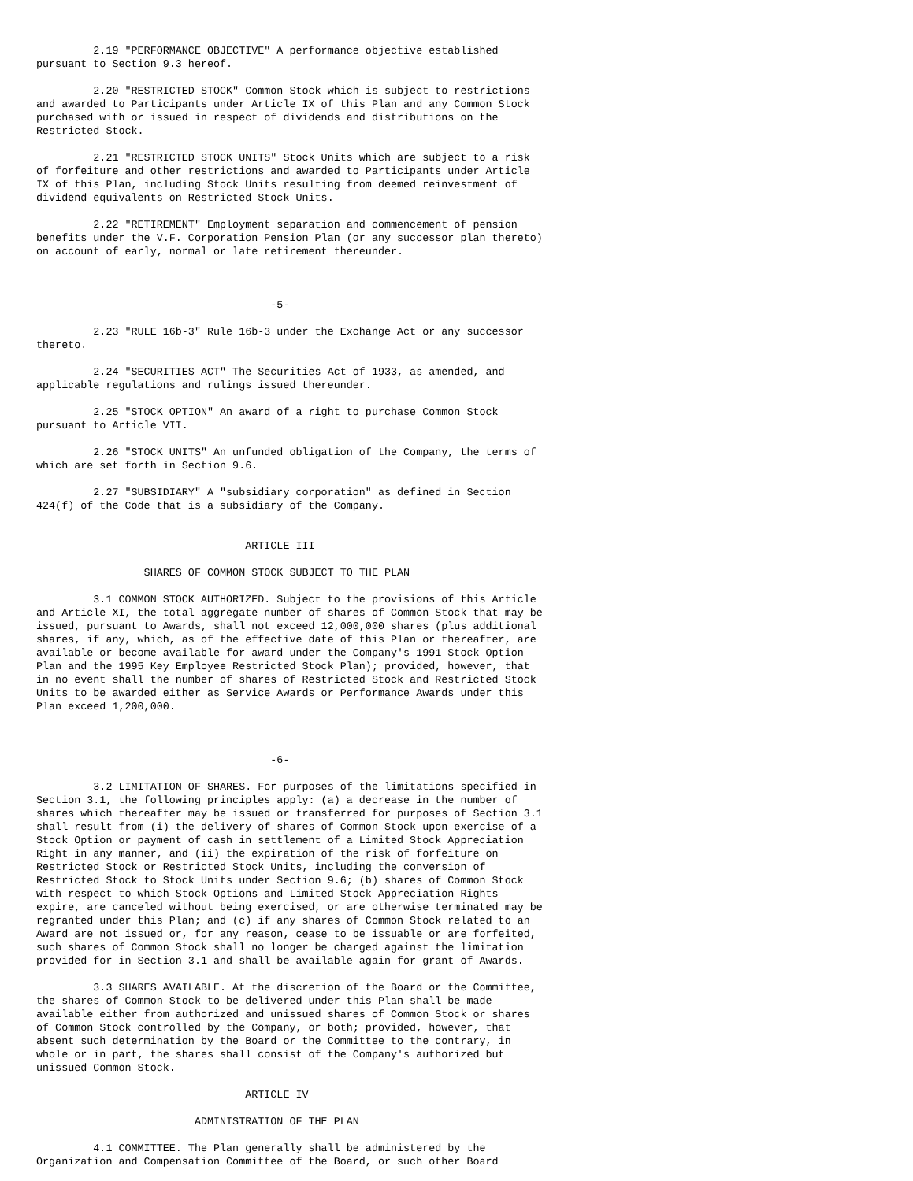2.19 "PERFORMANCE OBJECTIVE" A performance objective established
pursuant to Section 9.3 hereof.

         2.20 "RESTRICTED STOCK" Common Stock which is subject to restrictions
and awarded to Participants under Article IX of this Plan and any Common Stock
purchased with or issued in respect of dividends and distributions on the
Restricted Stock.

         2.21 "RESTRICTED STOCK UNITS" Stock Units which are subject to a risk
of forfeiture and other restrictions and awarded to Participants under Article
IX of this Plan, including Stock Units resulting from deemed reinvestment of
dividend equivalents on Restricted Stock Units.

         2.22 "RETIREMENT" Employment separation and commencement of pension
benefits under the V.F. Corporation Pension Plan (or any successor plan thereto)
on account of early, normal or late retirement thereunder.



                                     -5-

         2.23 "RULE 16b-3" Rule 16b-3 under the Exchange Act or any successor
thereto.

         2.24 "SECURITIES ACT" The Securities Act of 1933, as amended, and
applicable regulations and rulings issued thereunder.

         2.25 "STOCK OPTION" An award of a right to purchase Common Stock
pursuant to Article VII.

         2.26 "STOCK UNITS" An unfunded obligation of the Company, the terms of
which are set forth in Section 9.6.

         2.27 "SUBSIDIARY" A "subsidiary corporation" as defined in Section
424(f) of the Code that is a subsidiary of the Company.


                                 ARTICLE III

                 SHARES OF COMMON STOCK SUBJECT TO THE PLAN

         3.1 COMMON STOCK AUTHORIZED. Subject to the provisions of this Article
and Article XI, the total aggregate number of shares of Common Stock that may be
issued, pursuant to Awards, shall not exceed 12,000,000 shares (plus additional
shares, if any, which, as of the effective date of this Plan or thereafter, are
available or become available for award under the Company's 1991 Stock Option
Plan and the 1995 Key Employee Restricted Stock Plan); provided, however, that
in no event shall the number of shares of Restricted Stock and Restricted Stock
Units to be awarded either as Service Awards or Performance Awards under this
Plan exceed 1,200,000.



                                     -6-

         3.2 LIMITATION OF SHARES. For purposes of the limitations specified in
Section 3.1, the following principles apply: (a) a decrease in the number of
shares which thereafter may be issued or transferred for purposes of Section 3.1
shall result from (i) the delivery of shares of Common Stock upon exercise of a
Stock Option or payment of cash in settlement of a Limited Stock Appreciation
Right in any manner, and (ii) the expiration of the risk of forfeiture on
Restricted Stock or Restricted Stock Units, including the conversion of
Restricted Stock to Stock Units under Section 9.6; (b) shares of Common Stock
with respect to which Stock Options and Limited Stock Appreciation Rights
expire, are canceled without being exercised, or are otherwise terminated may be
regranted under this Plan; and (c) if any shares of Common Stock related to an
Award are not issued or, for any reason, cease to be issuable or are forfeited,
such shares of Common Stock shall no longer be charged against the limitation
provided for in Section 3.1 and shall be available again for grant of Awards.

         3.3 SHARES AVAILABLE. At the discretion of the Board or the Committee,
the shares of Common Stock to be delivered under this Plan shall be made
available either from authorized and unissued shares of Common Stock or shares
of Common Stock controlled by the Company, or both; provided, however, that
absent such determination by the Board or the Committee to the contrary, in
whole or in part, the shares shall consist of the Company's authorized but
unissued Common Stock.

                                 ARTICLE IV

                         ADMINISTRATION OF THE PLAN

         4.1 COMMITTEE. The Plan generally shall be administered by the
Organization and Compensation Committee of the Board, or such other Board